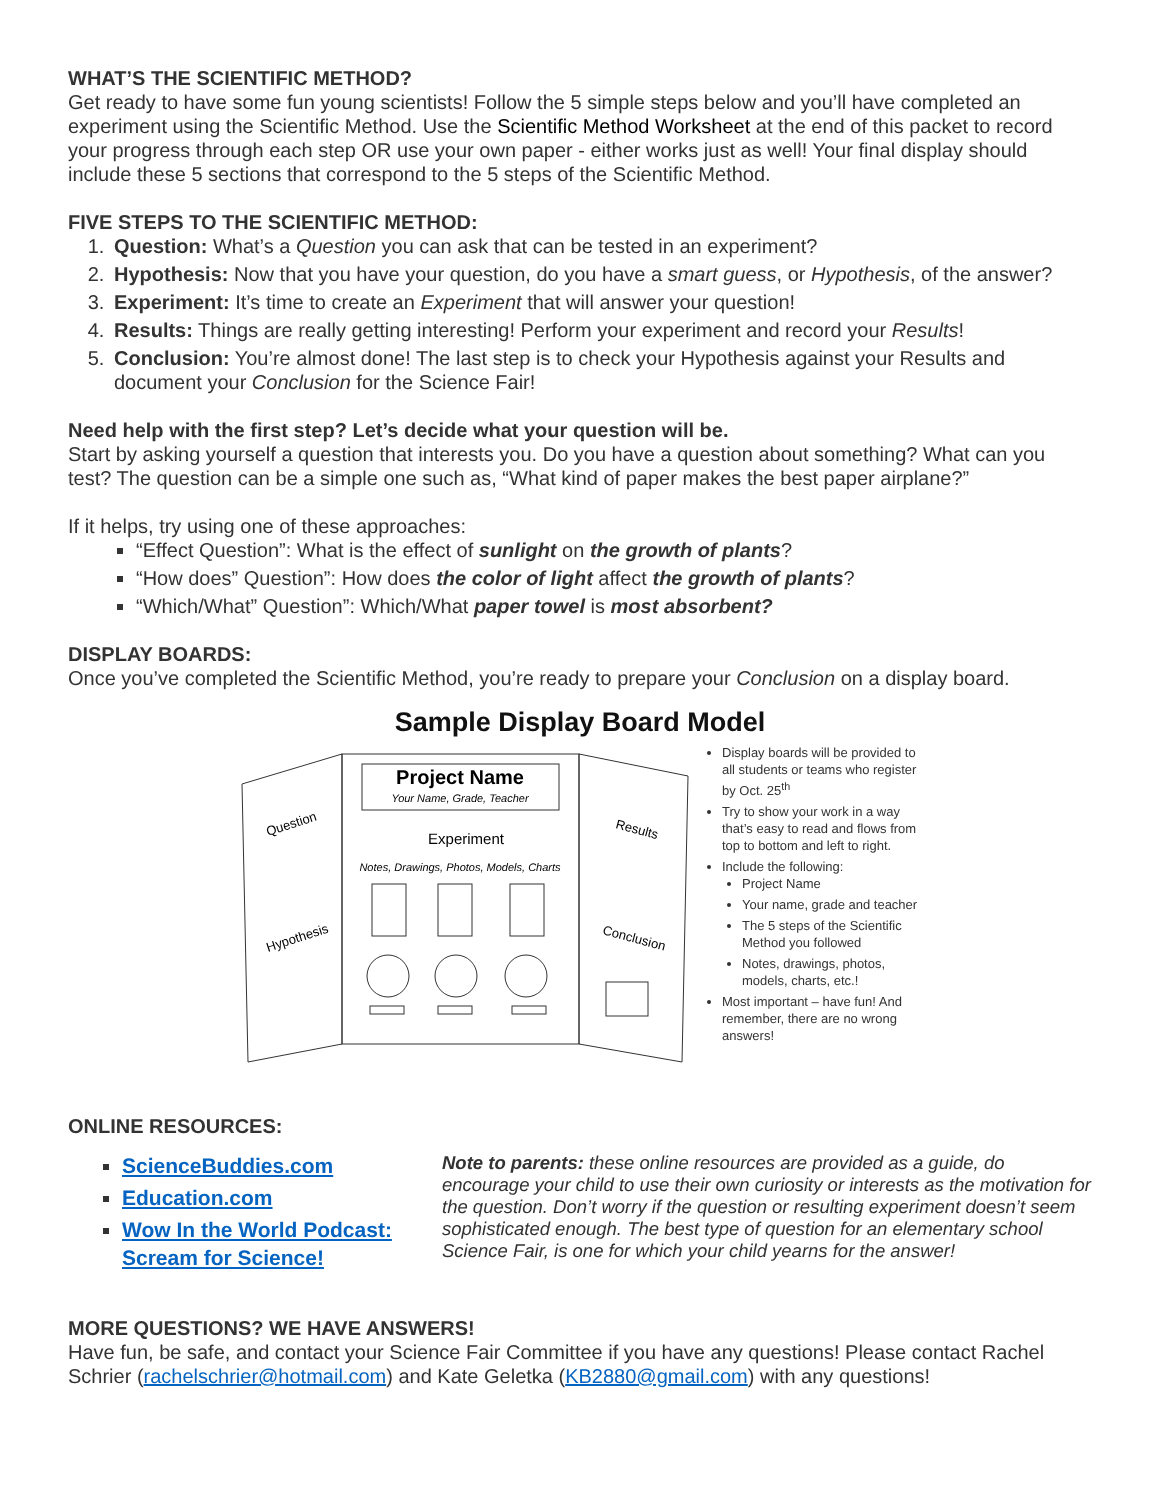WHAT’S THE SCIENTIFIC METHOD?
Get ready to have some fun young scientists! Follow the 5 simple steps below and you’ll have completed an experiment using the Scientific Method. Use the Scientific Method Worksheet at the end of this packet to record your progress through each step OR use your own paper - either works just as well! Your final display should include these 5 sections that correspond to the 5 steps of the Scientific Method.
FIVE STEPS TO THE SCIENTIFIC METHOD:
1. Question: What’s a Question you can ask that can be tested in an experiment?
2. Hypothesis: Now that you have your question, do you have a smart guess, or Hypothesis, of the answer?
3. Experiment: It’s time to create an Experiment that will answer your question!
4. Results: Things are really getting interesting! Perform your experiment and record your Results!
5. Conclusion: You’re almost done! The last step is to check your Hypothesis against your Results and document your Conclusion for the Science Fair!
Need help with the first step? Let’s decide what your question will be.
Start by asking yourself a question that interests you. Do you have a question about something? What can you test? The question can be a simple one such as, “What kind of paper makes the best paper airplane?”
If it helps, try using one of these approaches:
“Effect Question”: What is the effect of sunlight on the growth of plants?
“How does” Question”: How does the color of light affect the growth of plants?
“Which/What” Question”: Which/What paper towel is most absorbent?
DISPLAY BOARDS:
Once you’ve completed the Scientific Method, you’re ready to prepare your Conclusion on a display board.
Sample Display Board Model
Project Name
Your Name, Grade, Teacher
Experiment
Notes, Drawings, Photos, Models, Charts
Question
Hypothesis
Results
Conclusion
Display boards will be provided to all students or teams who register by Oct. 25<sup>th</sup>
Try to show your work in a way that’s easy to read and flows from top to bottom and left to right.
Include the following:
Project Name
Your name, grade and teacher
The 5 steps of the Scientific Method you followed
Notes, drawings, photos, models, charts, etc.!
Most important – have fun! And remember, there are no wrong answers!
ONLINE RESOURCES:
ScienceBuddies.com
Education.com
Wow In the World Podcast: Scream for Science!
Note to parents: these online resources are provided as a guide, do encourage your child to use their own curiosity or interests as the motivation for the question. Don’t worry if the question or resulting experiment doesn’t seem sophisticated enough. The best type of question for an elementary school Science Fair, is one for which your child yearns for the answer!
MORE QUESTIONS? WE HAVE ANSWERS!
Have fun, be safe, and contact your Science Fair Committee if you have any questions! Please contact Rachel Schrier (rachelschrier@hotmail.com) and Kate Geletka (KB2880@gmail.com) with any questions!